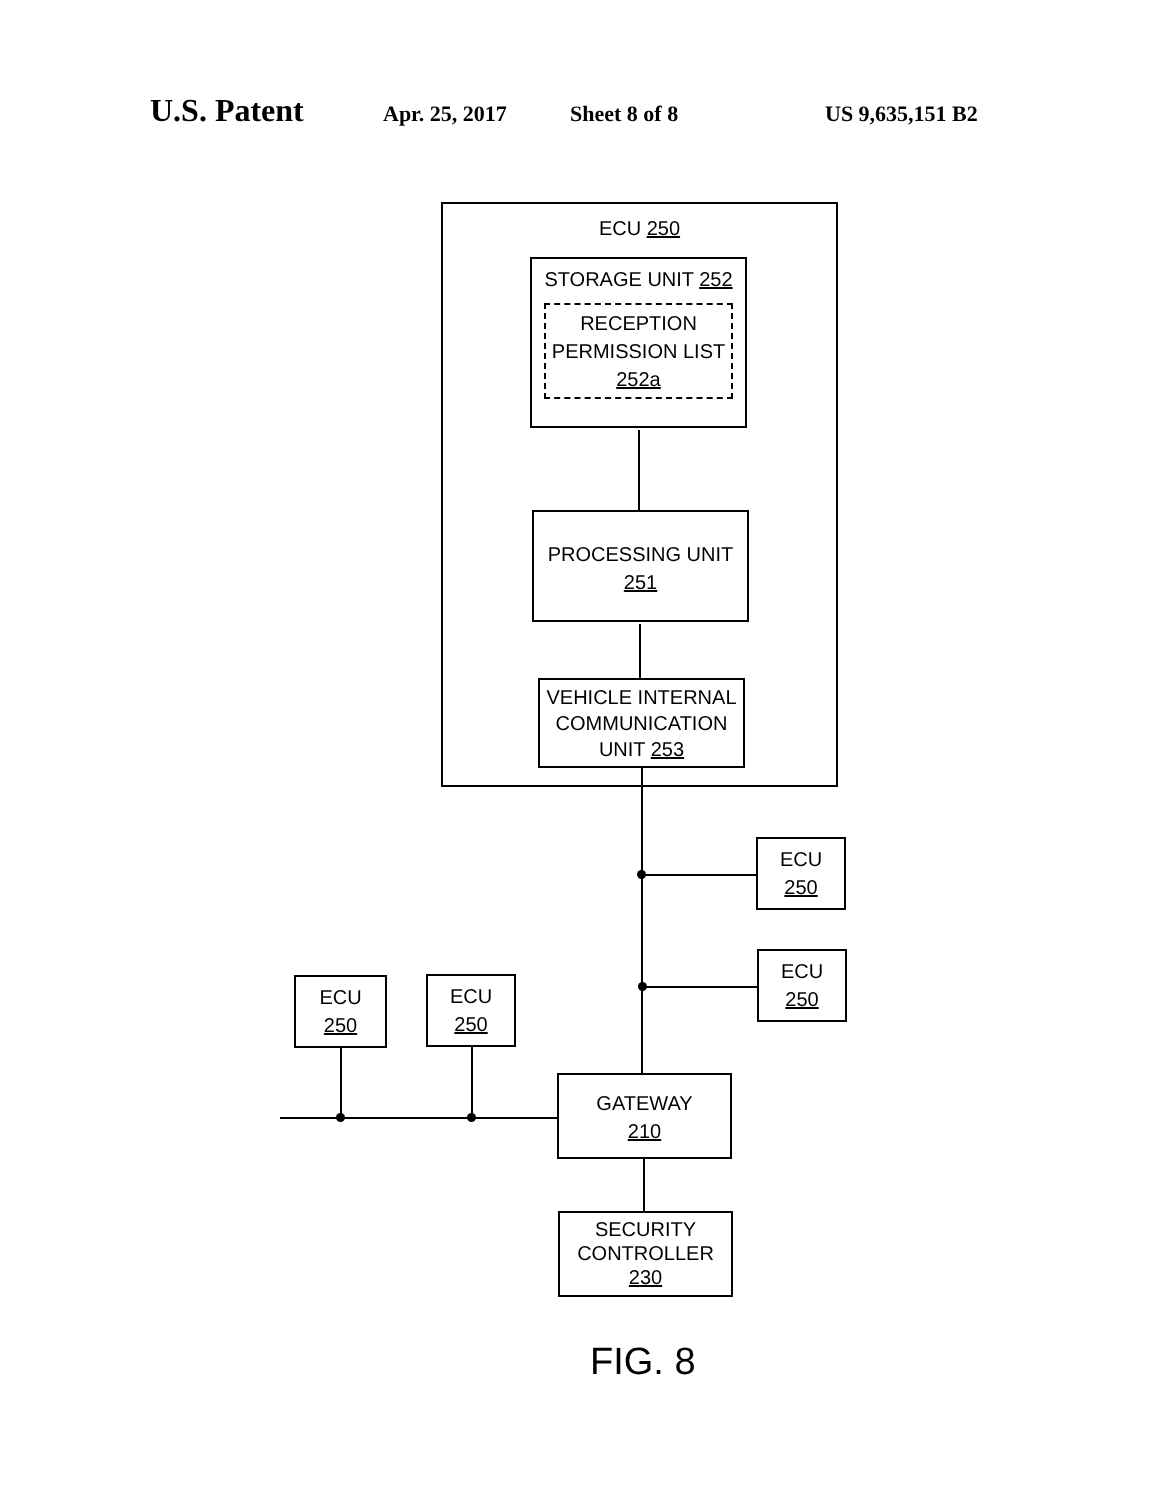U.S. Patent Apr. 25, 2017 Sheet 8 of 8 US 9,635,151 B2
ECU 250
STORAGE UNIT 252
RECEPTION PERMISSION LIST
252a
PROCESSING UNIT
251
VEHICLE INTERNAL COMMUNICATION UNIT 253
ECU
250
ECU
250
ECU
250
ECU
250
GATEWAY
210
SECURITY CONTROLLER
230
FIG. 8